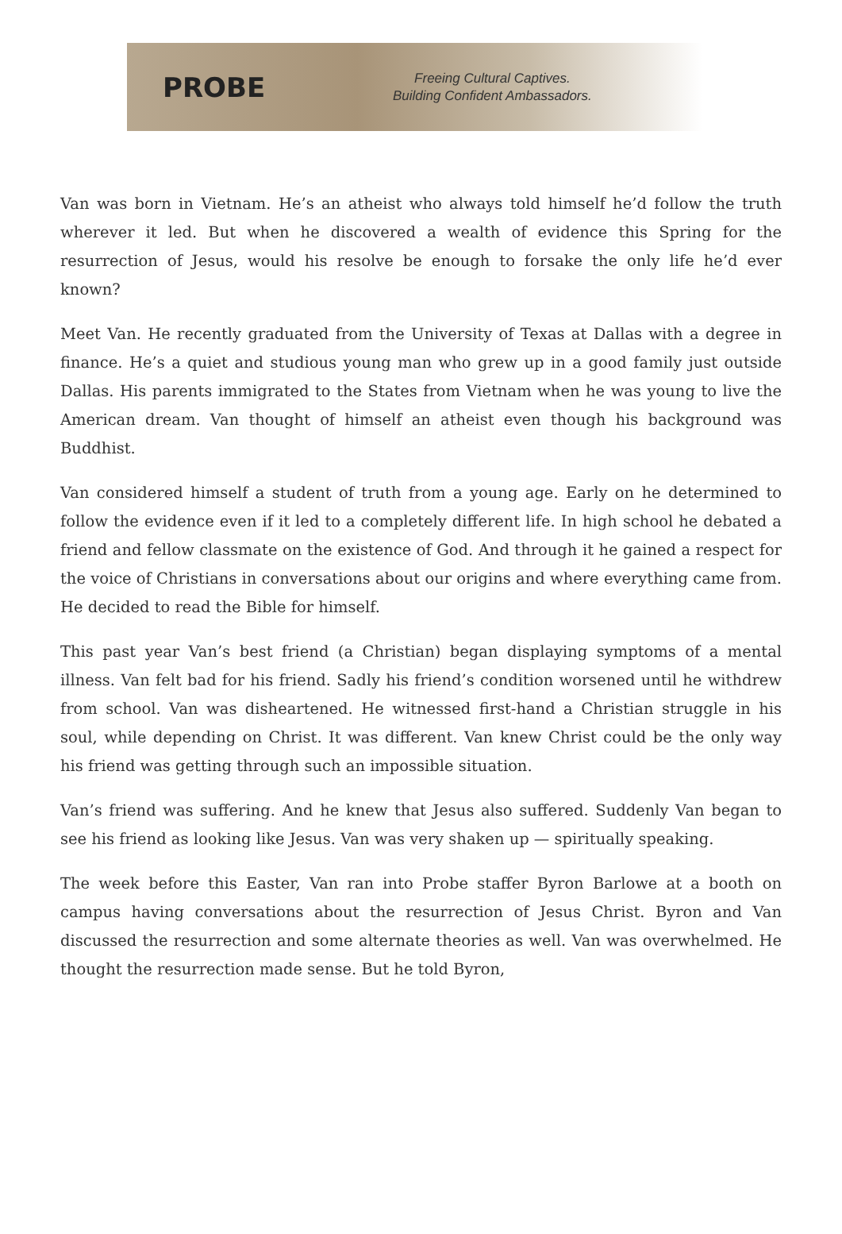PROBE
Freeing Cultural Captives.
Building Confident Ambassadors.
Van was born in Vietnam. He’s an atheist who always told himself he’d follow the truth wherever it led. But when he discovered a wealth of evidence this Spring for the resurrection of Jesus, would his resolve be enough to forsake the only life he’d ever known?
Meet Van. He recently graduated from the University of Texas at Dallas with a degree in finance. He’s a quiet and studious young man who grew up in a good family just outside Dallas. His parents immigrated to the States from Vietnam when he was young to live the American dream. Van thought of himself an atheist even though his background was Buddhist.
Van considered himself a student of truth from a young age. Early on he determined to follow the evidence even if it led to a completely different life. In high school he debated a friend and fellow classmate on the existence of God. And through it he gained a respect for the voice of Christians in conversations about our origins and where everything came from. He decided to read the Bible for himself.
This past year Van’s best friend (a Christian) began displaying symptoms of a mental illness. Van felt bad for his friend. Sadly his friend’s condition worsened until he withdrew from school. Van was disheartened. He witnessed first-hand a Christian struggle in his soul, while depending on Christ. It was different. Van knew Christ could be the only way his friend was getting through such an impossible situation.
Van’s friend was suffering. And he knew that Jesus also suffered. Suddenly Van began to see his friend as looking like Jesus. Van was very shaken up — spiritually speaking.
The week before this Easter, Van ran into Probe staffer Byron Barlowe at a booth on campus having conversations about the resurrection of Jesus Christ. Byron and Van discussed the resurrection and some alternate theories as well. Van was overwhelmed. He thought the resurrection made sense. But he told Byron,